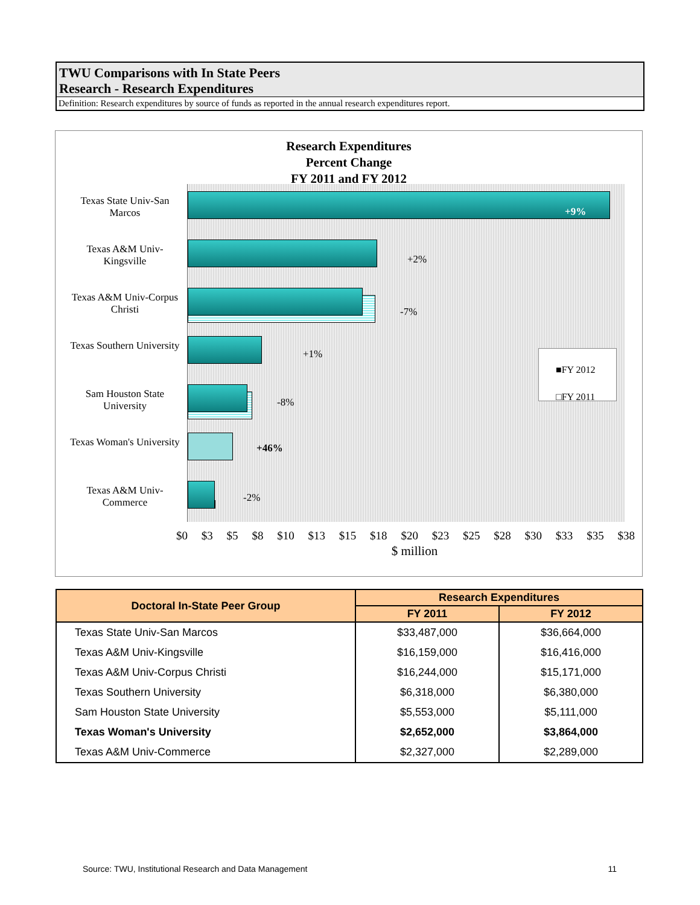TWU Comparisons with In State Peers
Research - Research Expenditures
Definition: Research expenditures by source of funds as reported in the annual research expenditures report.
Research Expenditures
Percent Change
FY 2011 and FY 2012
Texas State Univ-San Marcos
Texas A&M Univ-Kingsville
Texas A&M Univ-Corpus Christi
Texas Southern University
Sam Houston State University
Texas Woman's University
Texas A&M Univ-Commerce
+9%
+2%
-7%
+1%
-8%
+46%
-2%
■FY 2012
□FY 2011
$0 $3 $5 $8 $10 $13 $15 $18 $20 $23 $25 $28 $30 $33 $35 $38
$ million
| Doctoral In-State Peer Group | Research Expenditures | |
| --- | --- | --- |
| | FY 2011 | FY 2012 |
| Texas State Univ-San Marcos | $33,487,000 | $36,664,000 |
| Texas A&M Univ-Kingsville | $16,159,000 | $16,416,000 |
| Texas A&M Univ-Corpus Christi | $16,244,000 | $15,171,000 |
| Texas Southern University | $6,318,000 | $6,380,000 |
| Sam Houston State University | $5,553,000 | $5,111,000 |
| Texas Woman's University | $2,652,000 | $3,864,000 |
| Texas A&M Univ-Commerce | $2,327,000 | $2,289,000 |
Source: TWU, Institutional Research and Data Management 11